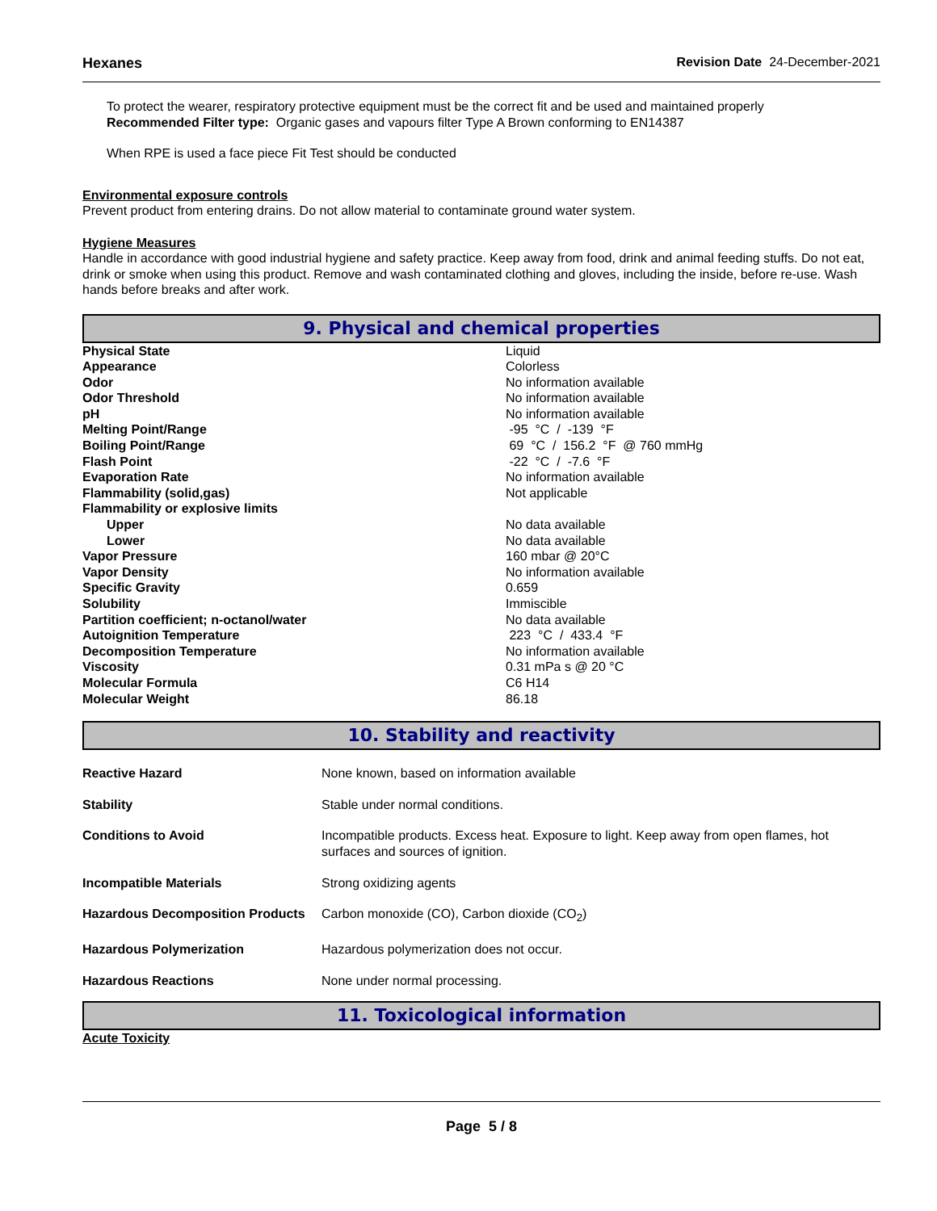Hexanes Revision Date 24-December-2021
To protect the wearer, respiratory protective equipment must be the correct fit and be used and maintained properly
Recommended Filter type: Organic gases and vapours filter Type A Brown conforming to EN14387
When RPE is used a face piece Fit Test should be conducted
Environmental exposure controls
Prevent product from entering drains. Do not allow material to contaminate ground water system.
Hygiene Measures
Handle in accordance with good industrial hygiene and safety practice. Keep away from food, drink and animal feeding stuffs. Do not eat, drink or smoke when using this product. Remove and wash contaminated clothing and gloves, including the inside, before re-use. Wash hands before breaks and after work.
9. Physical and chemical properties
| Physical State | Liquid |
| Appearance | Colorless |
| Odor | No information available |
| Odor Threshold | No information available |
| pH | No information available |
| Melting Point/Range | -95 °C / -139 °F |
| Boiling Point/Range | 69 °C / 156.2 °F @ 760 mmHg |
| Flash Point | -22 °C / -7.6 °F |
| Evaporation Rate | No information available |
| Flammability (solid,gas) | Not applicable |
| Flammability or explosive limits | |
| Upper | No data available |
| Lower | No data available |
| Vapor Pressure | 160 mbar @ 20°C |
| Vapor Density | No information available |
| Specific Gravity | 0.659 |
| Solubility | Immiscible |
| Partition coefficient; n-octanol/water | No data available |
| Autoignition Temperature | 223 °C / 433.4 °F |
| Decomposition Temperature | No information available |
| Viscosity | 0.31 mPa s @ 20 °C |
| Molecular Formula | C6 H14 |
| Molecular Weight | 86.18 |
10. Stability and reactivity
| Reactive Hazard | None known, based on information available |
| Stability | Stable under normal conditions. |
| Conditions to Avoid | Incompatible products. Excess heat. Exposure to light. Keep away from open flames, hot surfaces and sources of ignition. |
| Incompatible Materials | Strong oxidizing agents |
| Hazardous Decomposition Products | Carbon monoxide (CO), Carbon dioxide (CO<sub>2</sub>) |
| Hazardous Polymerization | Hazardous polymerization does not occur. |
| Hazardous Reactions | None under normal processing. |
11. Toxicological information
Acute Toxicity
Page 5 / 8